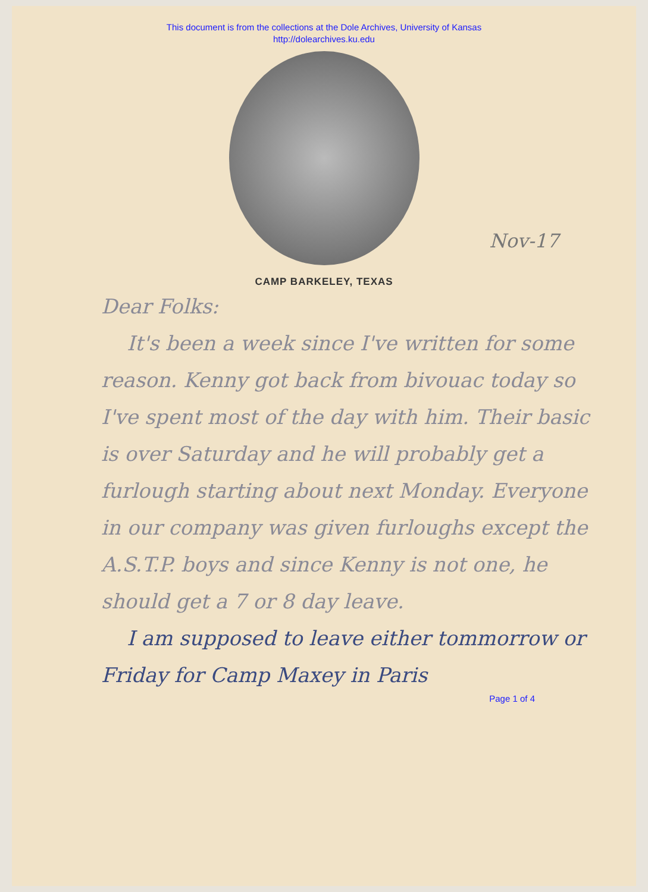This document is from the collections at the Dole Archives, University of Kansas
http://dolearchives.ku.edu
Nov-17
CAMP BARKELEY, TEXAS
Dear Folks:
It's been a week since I've written for some reason. Kenny got back from bivouac today so I've spent most of the day with him. Their basic is over Saturday and he will probably get a furlough starting about next Monday. Everyone in our company was given furloughs except the A.S.T.P. boys and since Kenny is not one, he should get a 7 or 8 day leave.
I am supposed to leave either tommorrow or Friday for Camp Maxey in Paris
Page 1 of 4